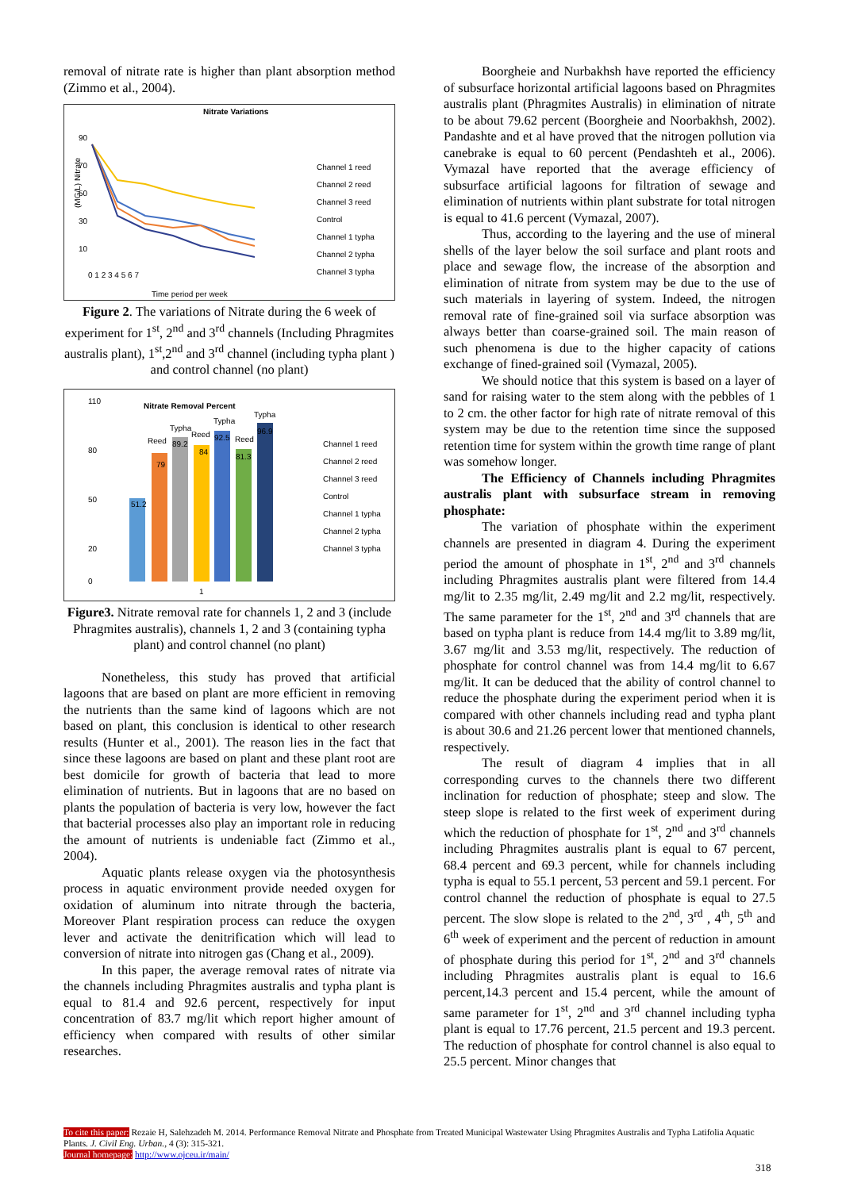removal of nitrate rate is higher than plant absorption method (Zimmo et al., 2004).
Nitrate Variations
90
70
50
30
10
(MG/L) Nitrate
0 1 2 3 4 5 6 7
Time period per week
Channel 1 reed
Channel 2 reed
Channel 3 reed
Control
Channel 1 typha
Channel 2 typha
Channel 3 typha
Figure 2. The variations of Nitrate during the 6 week of experiment for 1<sup>st</sup>, 2<sup>nd</sup> and 3<sup>rd</sup> channels (Including Phragmites australis plant), 1<sup>st</sup>,2<sup>nd</sup> and 3<sup>rd</sup> channel (including typha plant ) and control channel (no plant)
Nitrate Removal Percent
110
80
50
20
0
51.2
79
89.2
84
92.5
81.3
96.9
Reed
Typha
Reed
Typha
Reed
Typha
1
Channel 1 reed
Channel 2 reed
Channel 3 reed
Control
Channel 1 typha
Channel 2 typha
Channel 3 typha
Figure3. Nitrate removal rate for channels 1, 2 and 3 (include Phragmites australis), channels 1, 2 and 3 (containing typha plant) and control channel (no plant)
Nonetheless, this study has proved that artificial lagoons that are based on plant are more efficient in removing the nutrients than the same kind of lagoons which are not based on plant, this conclusion is identical to other research results (Hunter et al., 2001). The reason lies in the fact that since these lagoons are based on plant and these plant root are best domicile for growth of bacteria that lead to more elimination of nutrients. But in lagoons that are no based on plants the population of bacteria is very low, however the fact that bacterial processes also play an important role in reducing the amount of nutrients is undeniable fact (Zimmo et al., 2004).
Aquatic plants release oxygen via the photosynthesis process in aquatic environment provide needed oxygen for oxidation of aluminum into nitrate through the bacteria, Moreover Plant respiration process can reduce the oxygen lever and activate the denitrification which will lead to conversion of nitrate into nitrogen gas (Chang et al., 2009).
In this paper, the average removal rates of nitrate via the channels including Phragmites australis and typha plant is equal to 81.4 and 92.6 percent, respectively for input concentration of 83.7 mg/lit which report higher amount of efficiency when compared with results of other similar researches.
Boorgheie and Nurbakhsh have reported the efficiency of subsurface horizontal artificial lagoons based on Phragmites australis plant (Phragmites Australis) in elimination of nitrate to be about 79.62 percent (Boorgheie and Noorbakhsh, 2002). Pandashte and et al have proved that the nitrogen pollution via canebrake is equal to 60 percent (Pendashteh et al., 2006). Vymazal have reported that the average efficiency of subsurface artificial lagoons for filtration of sewage and elimination of nutrients within plant substrate for total nitrogen is equal to 41.6 percent (Vymazal, 2007).
Thus, according to the layering and the use of mineral shells of the layer below the soil surface and plant roots and place and sewage flow, the increase of the absorption and elimination of nitrate from system may be due to the use of such materials in layering of system. Indeed, the nitrogen removal rate of fine-grained soil via surface absorption was always better than coarse-grained soil. The main reason of such phenomena is due to the higher capacity of cations exchange of fined-grained soil (Vymazal, 2005).
We should notice that this system is based on a layer of sand for raising water to the stem along with the pebbles of 1 to 2 cm. the other factor for high rate of nitrate removal of this system may be due to the retention time since the supposed retention time for system within the growth time range of plant was somehow longer.
The Efficiency of Channels including Phragmites australis plant with subsurface stream in removing phosphate:
The variation of phosphate within the experiment channels are presented in diagram 4. During the experiment period the amount of phosphate in 1<sup>st</sup>, 2<sup>nd</sup> and 3<sup>rd</sup> channels including Phragmites australis plant were filtered from 14.4 mg/lit to 2.35 mg/lit, 2.49 mg/lit and 2.2 mg/lit, respectively. The same parameter for the 1<sup>st</sup>, 2<sup>nd</sup> and 3<sup>rd</sup> channels that are based on typha plant is reduce from 14.4 mg/lit to 3.89 mg/lit, 3.67 mg/lit and 3.53 mg/lit, respectively. The reduction of phosphate for control channel was from 14.4 mg/lit to 6.67 mg/lit. It can be deduced that the ability of control channel to reduce the phosphate during the experiment period when it is compared with other channels including read and typha plant is about 30.6 and 21.26 percent lower that mentioned channels, respectively.
The result of diagram 4 implies that in all corresponding curves to the channels there two different inclination for reduction of phosphate; steep and slow. The steep slope is related to the first week of experiment during which the reduction of phosphate for 1<sup>st</sup>, 2<sup>nd</sup> and 3<sup>rd</sup> channels including Phragmites australis plant is equal to 67 percent, 68.4 percent and 69.3 percent, while for channels including typha is equal to 55.1 percent, 53 percent and 59.1 percent. For control channel the reduction of phosphate is equal to 27.5 percent. The slow slope is related to the 2<sup>nd</sup>, 3<sup>rd</sup> , 4<sup>th</sup>, 5<sup>th</sup> and 6<sup>th</sup> week of experiment and the percent of reduction in amount of phosphate during this period for 1<sup>st</sup>, 2<sup>nd</sup> and 3<sup>rd</sup> channels including Phragmites australis plant is equal to 16.6 percent,14.3 percent and 15.4 percent, while the amount of same parameter for 1<sup>st</sup>, 2<sup>nd</sup> and 3<sup>rd</sup> channel including typha plant is equal to 17.76 percent, 21.5 percent and 19.3 percent. The reduction of phosphate for control channel is also equal to 25.5 percent. Minor changes that
To cite this paper: Rezaie H, Salehzadeh M. 2014. Performance Removal Nitrate and Phosphate from Treated Municipal Wastewater Using Phragmites Australis and Typha Latifolia Aquatic Plants. J. Civil Eng. Urban., 4 (3): 315-321.
Journal homepage: http://www.ojceu.ir/main/
318